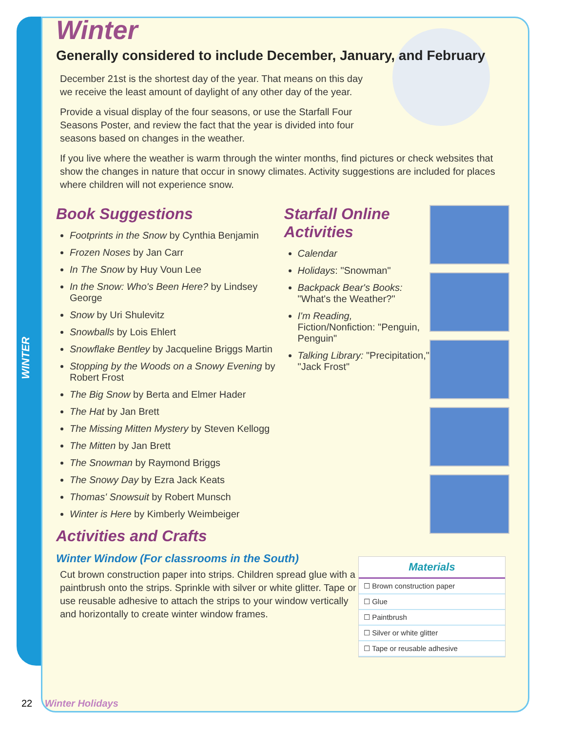WINTER
Winter
Generally considered to include December, January, and February
December 21st is the shortest day of the year. That means on this day
we receive the least amount of daylight of any other day of the year.
Provide a visual display of the four seasons, or use the Starfall Four Seasons Poster, and review the fact that the year is divided into four seasons based on changes in the weather.
If you live where the weather is warm through the winter months, find pictures or check websites that show the changes in nature that occur in snowy climates. Activity suggestions are included for places where children will not experience snow.
Book Suggestions
Footprints in the Snow by Cynthia Benjamin
Frozen Noses by Jan Carr
In The Snow by Huy Voun Lee
In the Snow: Who's Been Here? by Lindsey George
Snow by Uri Shulevitz
Snowballs by Lois Ehlert
Snowflake Bentley by Jacqueline Briggs Martin
Stopping by the Woods on a Snowy Evening by Robert Frost
The Big Snow by Berta and Elmer Hader
The Hat by Jan Brett
The Missing Mitten Mystery by Steven Kellogg
The Mitten by Jan Brett
The Snowman by Raymond Briggs
The Snowy Day by Ezra Jack Keats
Thomas' Snowsuit by Robert Munsch
Winter is Here by Kimberly Weimbeiger
Starfall Online Activities
Calendar
Holidays: "Snowman"
Backpack Bear's Books: "What's the Weather?"
I'm Reading, Fiction/Nonfiction: "Penguin, Penguin"
Talking Library: "Precipitation," "Jack Frost"
Activities and Crafts
Winter Window (For classrooms in the South)
Cut brown construction paper into strips. Children spread glue with a paintbrush onto the strips. Sprinkle with silver or white glitter. Tape or use reusable adhesive to attach the strips to your window vertically and horizontally to create winter window frames.
Materials
☐ Brown construction paper
☐ Glue
☐ Paintbrush
☐ Silver or white glitter
☐ Tape or reusable adhesive
22 Winter Holidays